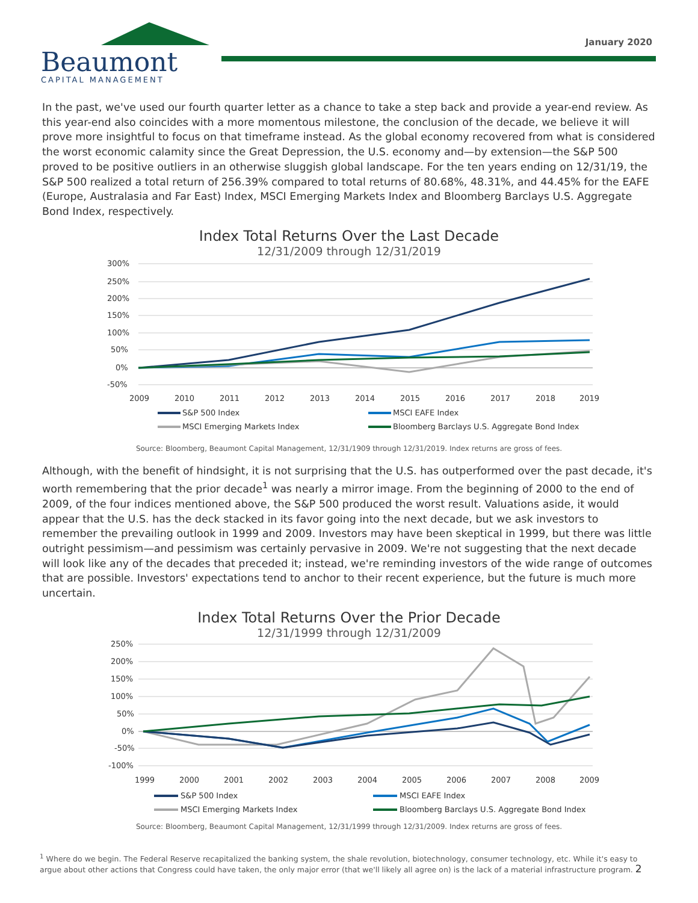Beaumont
CAPITAL MANAGEMENT
January 2020
In the past, we've used our fourth quarter letter as a chance to take a step back and provide a year-end review. As this year-end also coincides with a more momentous milestone, the conclusion of the decade, we believe it will prove more insightful to focus on that timeframe instead. As the global economy recovered from what is considered the worst economic calamity since the Great Depression, the U.S. economy and—by extension—the S&P 500 proved to be positive outliers in an otherwise sluggish global landscape. For the ten years ending on 12/31/19, the S&P 500 realized a total return of 256.39% compared to total returns of 80.68%, 48.31%, and 44.45% for the EAFE (Europe, Australasia and Far East) Index, MSCI Emerging Markets Index and Bloomberg Barclays U.S. Aggregate Bond Index, respectively.
Index Total Returns Over the Last Decade
12/31/2009 through 12/31/2019
300%
250%
200%
150%
100%
50%
0%
-50%
2009
2010
2011
2012
2013
2014
2015
2016
2017
2018
2019
S&P 500 Index
MSCI EAFE Index
MSCI Emerging Markets Index
Bloomberg Barclays U.S. Aggregate Bond Index
Source: Bloomberg, Beaumont Capital Management, 12/31/1909 through 12/31/2019. Index returns are gross of fees.
Although, with the benefit of hindsight, it is not surprising that the U.S. has outperformed over the past decade, it's worth remembering that the prior decade<sup>1</sup> was nearly a mirror image. From the beginning of 2000 to the end of 2009, of the four indices mentioned above, the S&P 500 produced the worst result. Valuations aside, it would appear that the U.S. has the deck stacked in its favor going into the next decade, but we ask investors to remember the prevailing outlook in 1999 and 2009. Investors may have been skeptical in 1999, but there was little outright pessimism—and pessimism was certainly pervasive in 2009. We're not suggesting that the next decade will look like any of the decades that preceded it; instead, we're reminding investors of the wide range of outcomes that are possible. Investors' expectations tend to anchor to their recent experience, but the future is much more uncertain.
Index Total Returns Over the Prior Decade
12/31/1999 through 12/31/2009
250%
200%
150%
100%
50%
0%
-50%
-100%
1999
2000
2001
2002
2003
2004
2005
2006
2007
2008
2009
S&P 500 Index
MSCI EAFE Index
MSCI Emerging Markets Index
Bloomberg Barclays U.S. Aggregate Bond Index
Source: Bloomberg, Beaumont Capital Management, 12/31/1999 through 12/31/2009. Index returns are gross of fees.
<sup>1</sup> Where do we begin. The Federal Reserve recapitalized the banking system, the shale revolution, biotechnology, consumer technology, etc. While it's easy to argue about other actions that Congress could have taken, the only major error (that we'll likely all agree on) is the lack of a material infrastructure program. 2